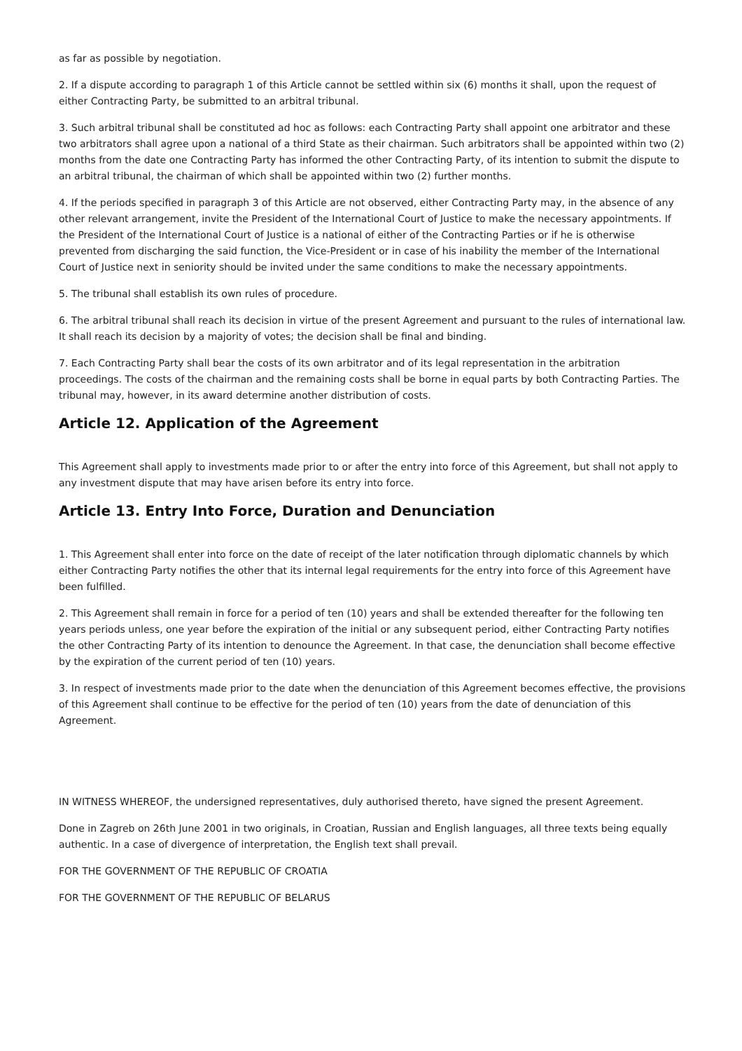as far as possible by negotiation.
2. If a dispute according to paragraph 1 of this Article cannot be settled within six (6) months it shall, upon the request of either Contracting Party, be submitted to an arbitral tribunal.
3. Such arbitral tribunal shall be constituted ad hoc as follows: each Contracting Party shall appoint one arbitrator and these two arbitrators shall agree upon a national of a third State as their chairman. Such arbitrators shall be appointed within two (2) months from the date one Contracting Party has informed the other Contracting Party, of its intention to submit the dispute to an arbitral tribunal, the chairman of which shall be appointed within two (2) further months.
4. If the periods specified in paragraph 3 of this Article are not observed, either Contracting Party may, in the absence of any other relevant arrangement, invite the President of the International Court of Justice to make the necessary appointments. If the President of the International Court of Justice is a national of either of the Contracting Parties or if he is otherwise prevented from discharging the said function, the Vice-President or in case of his inability the member of the International Court of Justice next in seniority should be invited under the same conditions to make the necessary appointments.
5. The tribunal shall establish its own rules of procedure.
6. The arbitral tribunal shall reach its decision in virtue of the present Agreement and pursuant to the rules of international law. It shall reach its decision by a majority of votes; the decision shall be final and binding.
7. Each Contracting Party shall bear the costs of its own arbitrator and of its legal representation in the arbitration proceedings. The costs of the chairman and the remaining costs shall be borne in equal parts by both Contracting Parties. The tribunal may, however, in its award determine another distribution of costs.
Article 12. Application of the Agreement
This Agreement shall apply to investments made prior to or after the entry into force of this Agreement, but shall not apply to any investment dispute that may have arisen before its entry into force.
Article 13. Entry Into Force, Duration and Denunciation
1. This Agreement shall enter into force on the date of receipt of the later notification through diplomatic channels by which either Contracting Party notifies the other that its internal legal requirements for the entry into force of this Agreement have been fulfilled.
2. This Agreement shall remain in force for a period of ten (10) years and shall be extended thereafter for the following ten years periods unless, one year before the expiration of the initial or any subsequent period, either Contracting Party notifies the other Contracting Party of its intention to denounce the Agreement. In that case, the denunciation shall become effective by the expiration of the current period of ten (10) years.
3. In respect of investments made prior to the date when the denunciation of this Agreement becomes effective, the provisions of this Agreement shall continue to be effective for the period of ten (10) years from the date of denunciation of this Agreement.
IN WITNESS WHEREOF, the undersigned representatives, duly authorised thereto, have signed the present Agreement.
Done in Zagreb on 26th June 2001 in two originals, in Croatian, Russian and English languages, all three texts being equally authentic. In a case of divergence of interpretation, the English text shall prevail.
FOR THE GOVERNMENT OF THE REPUBLIC OF CROATIA
FOR THE GOVERNMENT OF THE REPUBLIC OF BELARUS